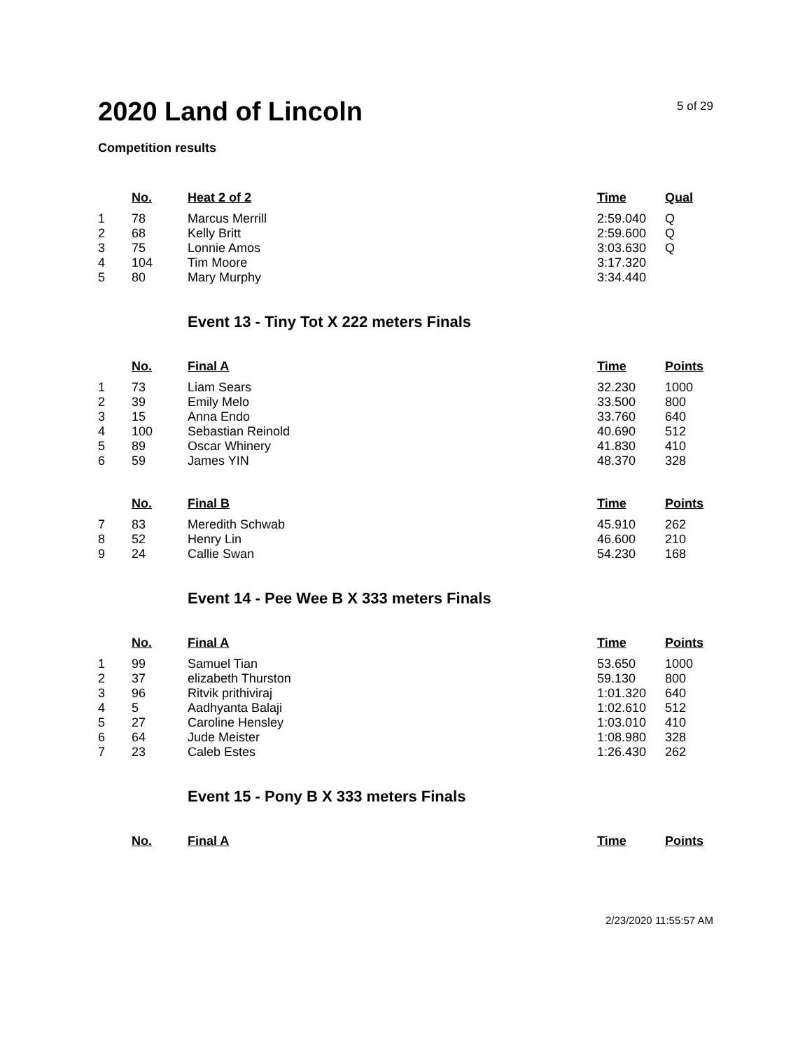2020 Land of Lincoln
5 of 29
Competition results
| | No. | Heat 2 of 2 | Time | Qual |
| --- | --- | --- | --- | --- |
| 1 | 78 | Marcus Merrill | 2:59.040 | Q |
| 2 | 68 | Kelly Britt | 2:59.600 | Q |
| 3 | 75 | Lonnie Amos | 3:03.630 | Q |
| 4 | 104 | Tim Moore | 3:17.320 | |
| 5 | 80 | Mary Murphy | 3:34.440 | |
Event 13 - Tiny Tot X 222 meters Finals
| | No. | Final A | Time | Points |
| --- | --- | --- | --- | --- |
| 1 | 73 | Liam Sears | 32.230 | 1000 |
| 2 | 39 | Emily Melo | 33.500 | 800 |
| 3 | 15 | Anna Endo | 33.760 | 640 |
| 4 | 100 | Sebastian Reinold | 40.690 | 512 |
| 5 | 89 | Oscar Whinery | 41.830 | 410 |
| 6 | 59 | James YIN | 48.370 | 328 |
| | No. | Final B | Time | Points |
| --- | --- | --- | --- | --- |
| 7 | 83 | Meredith Schwab | 45.910 | 262 |
| 8 | 52 | Henry Lin | 46.600 | 210 |
| 9 | 24 | Callie Swan | 54.230 | 168 |
Event 14 - Pee Wee B X 333 meters Finals
| | No. | Final A | Time | Points |
| --- | --- | --- | --- | --- |
| 1 | 99 | Samuel Tian | 53.650 | 1000 |
| 2 | 37 | elizabeth Thurston | 59.130 | 800 |
| 3 | 96 | Ritvik prithiviraj | 1:01.320 | 640 |
| 4 | 5 | Aadhyanta Balaji | 1:02.610 | 512 |
| 5 | 27 | Caroline Hensley | 1:03.010 | 410 |
| 6 | 64 | Jude Meister | 1:08.980 | 328 |
| 7 | 23 | Caleb Estes | 1:26.430 | 262 |
Event 15 - Pony B X 333 meters Finals
| | No. | Final A | Time | Points |
| --- | --- | --- | --- | --- |
2/23/2020 11:55:57 AM